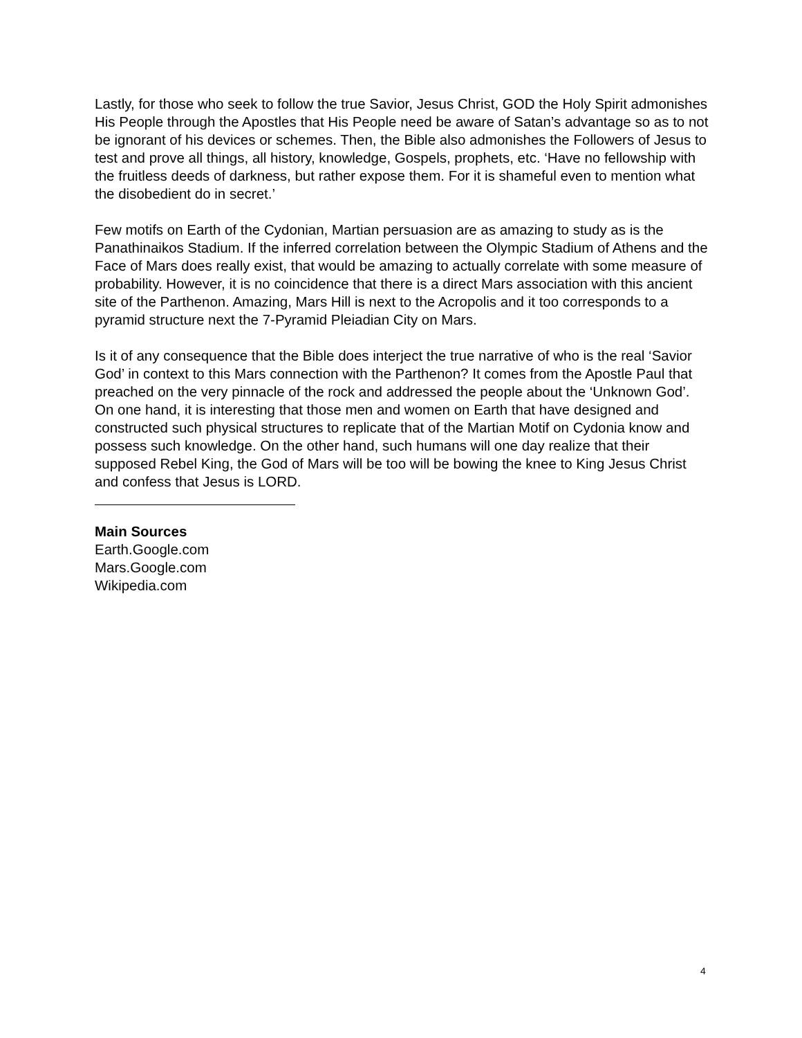Lastly, for those who seek to follow the true Savior, Jesus Christ, GOD the Holy Spirit admonishes His People through the Apostles that His People need be aware of Satan’s advantage so as to not be ignorant of his devices or schemes. Then, the Bible also admonishes the Followers of Jesus to test and prove all things, all history, knowledge, Gospels, prophets, etc. ‘Have no fellowship with the fruitless deeds of darkness, but rather expose them. For it is shameful even to mention what the disobedient do in secret.’
Few motifs on Earth of the Cydonian, Martian persuasion are as amazing to study as is the Panathinaikos Stadium. If the inferred correlation between the Olympic Stadium of Athens and the Face of Mars does really exist, that would be amazing to actually correlate with some measure of probability. However, it is no coincidence that there is a direct Mars association with this ancient site of the Parthenon. Amazing, Mars Hill is next to the Acropolis and it too corresponds to a pyramid structure next the 7-Pyramid Pleiadian City on Mars.
Is it of any consequence that the Bible does interject the true narrative of who is the real ‘Savior God’ in context to this Mars connection with the Parthenon? It comes from the Apostle Paul that preached on the very pinnacle of the rock and addressed the people about the ‘Unknown God’. On one hand, it is interesting that those men and women on Earth that have designed and constructed such physical structures to replicate that of the Martian Motif on Cydonia know and possess such knowledge. On the other hand, such humans will one day realize that their supposed Rebel King, the God of Mars will be too will be bowing the knee to King Jesus Christ and confess that Jesus is LORD.
Main Sources
Earth.Google.com
Mars.Google.com
Wikipedia.com
4